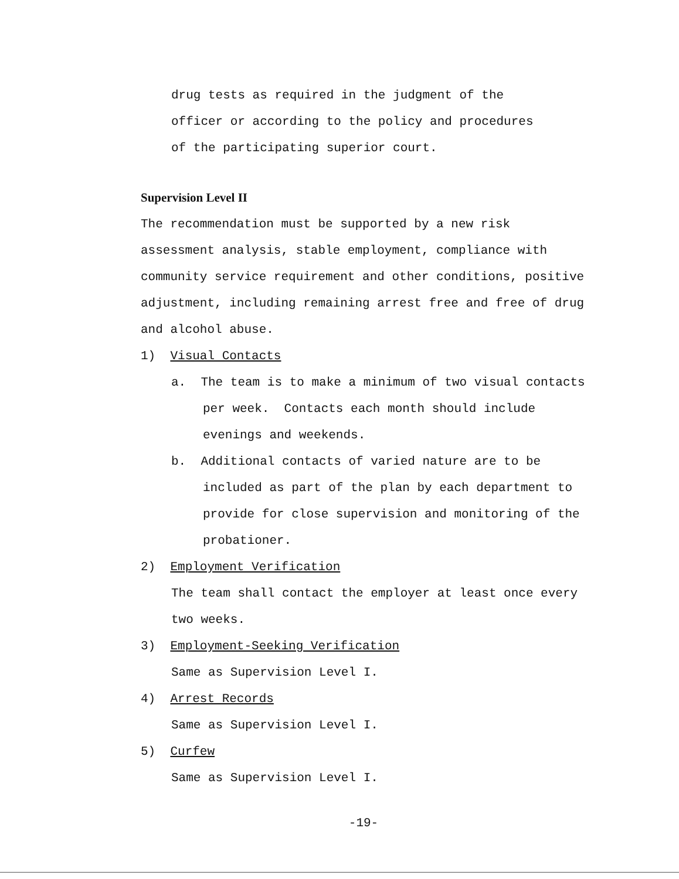drug tests as required in the judgment of the
officer or according to the policy and procedures
of the participating superior court.
Supervision Level II
The recommendation must be supported by a new risk assessment analysis, stable employment, compliance with community service requirement and other conditions, positive adjustment, including remaining arrest free and free of drug and alcohol abuse.
1) Visual Contacts
a. The team is to make a minimum of two visual contacts per week. Contacts each month should include evenings and weekends.
b. Additional contacts of varied nature are to be included as part of the plan by each department to provide for close supervision and monitoring of the probationer.
2) Employment Verification
The team shall contact the employer at least once every two weeks.
3) Employment-Seeking Verification
Same as Supervision Level I.
4) Arrest Records
Same as Supervision Level I.
5) Curfew
Same as Supervision Level I.
-19-